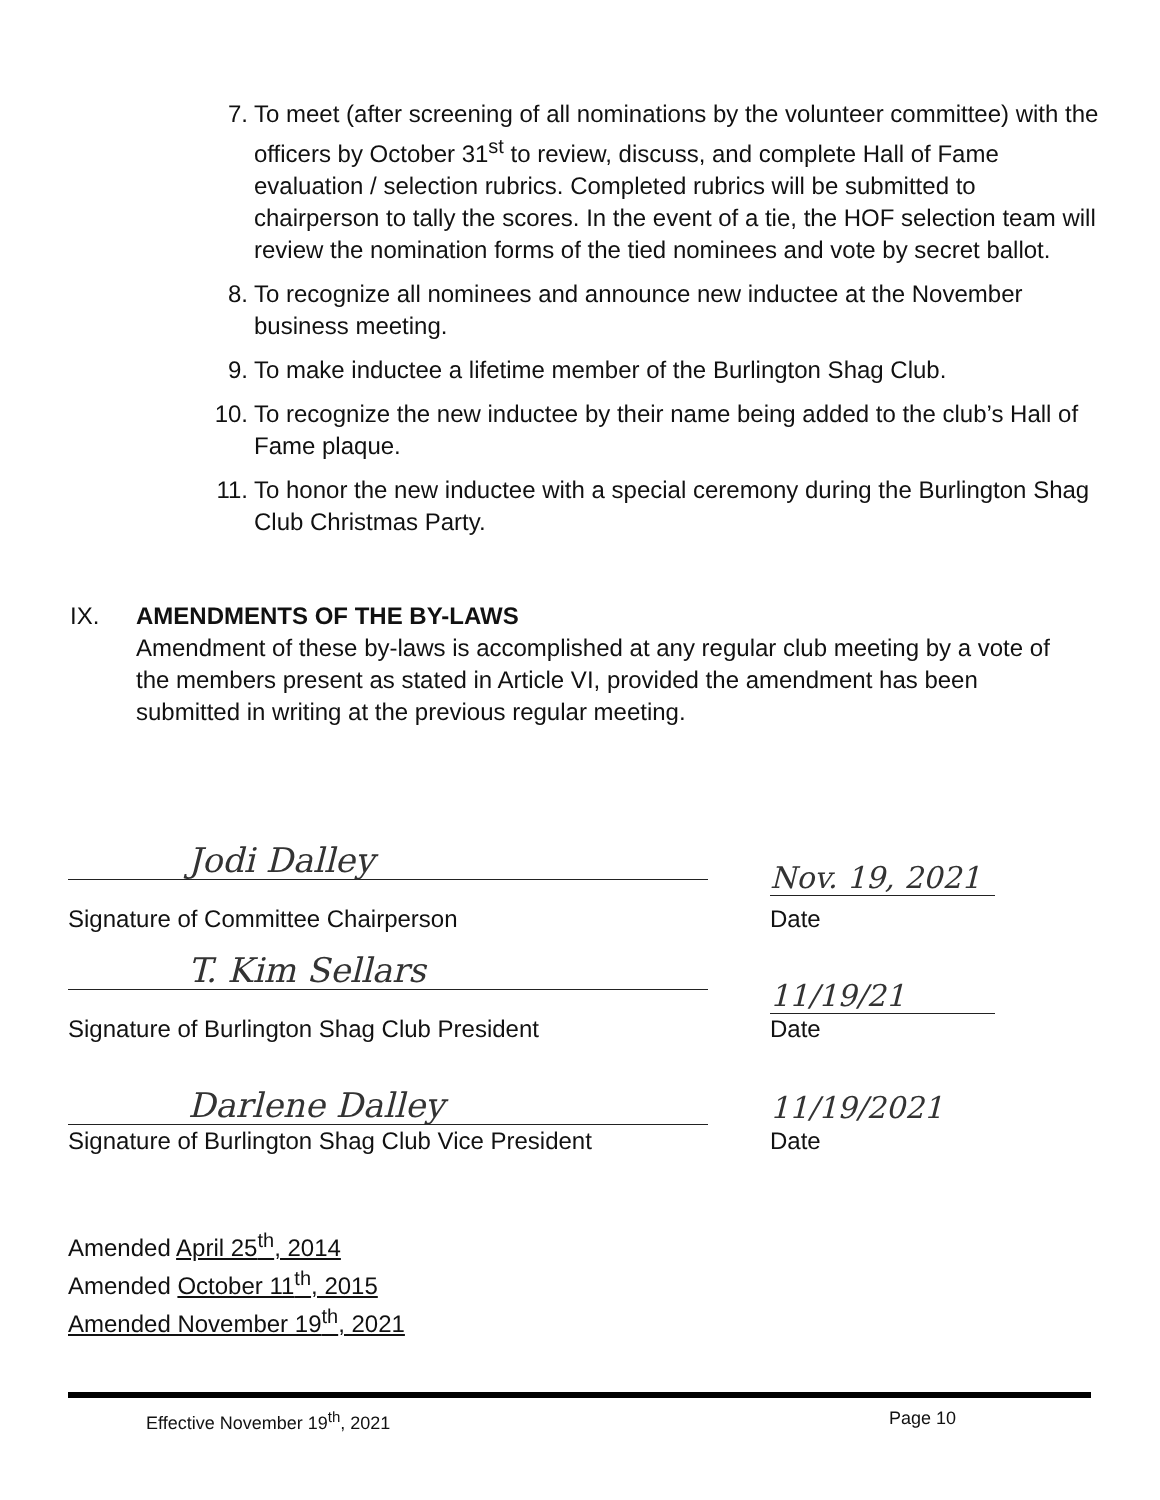7. To meet (after screening of all nominations by the volunteer committee) with the officers by October 31<sup>st</sup> to review, discuss, and complete Hall of Fame evaluation / selection rubrics. Completed rubrics will be submitted to chairperson to tally the scores. In the event of a tie, the HOF selection team will review the nomination forms of the tied nominees and vote by secret ballot.
8. To recognize all nominees and announce new inductee at the November business meeting.
9. To make inductee a lifetime member of the Burlington Shag Club.
10. To recognize the new inductee by their name being added to the club’s Hall of Fame plaque.
11. To honor the new inductee with a special ceremony during the Burlington Shag Club Christmas Party.
IX. AMENDMENTS OF THE BY-LAWS
Amendment of these by-laws is accomplished at any regular club meeting by a vote of the members present as stated in Article VI, provided the amendment has been submitted in writing at the previous regular meeting.
Jodi Dalley
Signature of Committee Chairperson
Nov. 19, 2021
Date
T. Kim Sellars
Signature of Burlington Shag Club President
11/19/21
Date
Darlene Dalley
Signature of Burlington Shag Club Vice President
11/19/2021
Date
Amended April 25<sup>th</sup>, 2014
Amended October 11<sup>th</sup>, 2015
Amended November 19<sup>th</sup>, 2021
Effective November 19<sup>th</sup>, 2021 Page 10